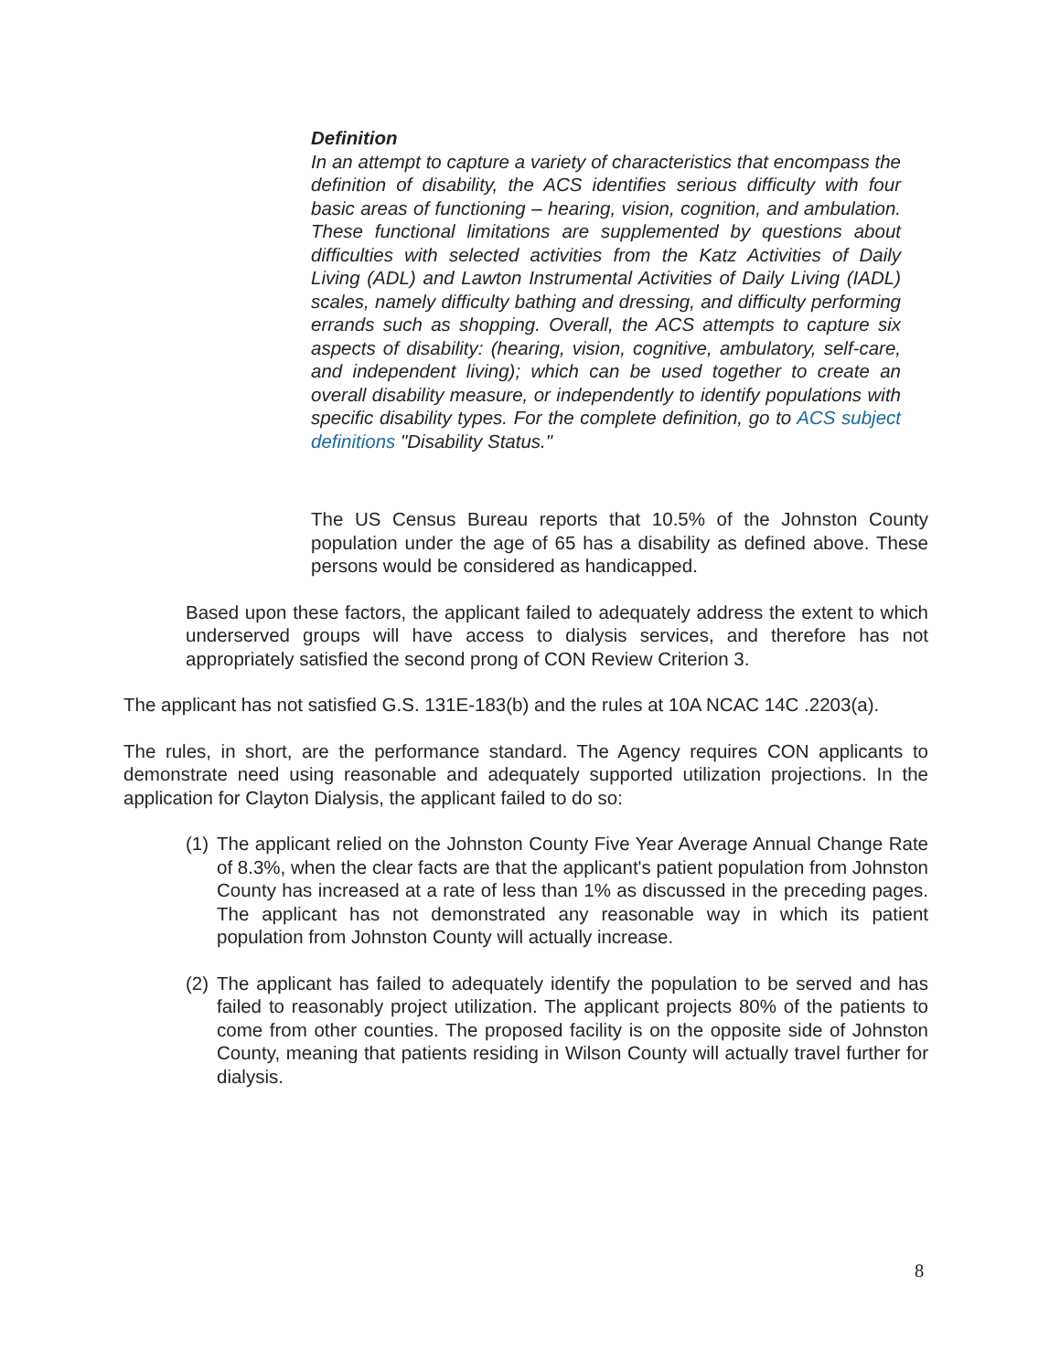Definition
In an attempt to capture a variety of characteristics that encompass the definition of disability, the ACS identifies serious difficulty with four basic areas of functioning – hearing, vision, cognition, and ambulation. These functional limitations are supplemented by questions about difficulties with selected activities from the Katz Activities of Daily Living (ADL) and Lawton Instrumental Activities of Daily Living (IADL) scales, namely difficulty bathing and dressing, and difficulty performing errands such as shopping. Overall, the ACS attempts to capture six aspects of disability: (hearing, vision, cognitive, ambulatory, self-care, and independent living); which can be used together to create an overall disability measure, or independently to identify populations with specific disability types. For the complete definition, go to ACS subject definitions "Disability Status."
The US Census Bureau reports that 10.5% of the Johnston County population under the age of 65 has a disability as defined above. These persons would be considered as handicapped.
Based upon these factors, the applicant failed to adequately address the extent to which underserved groups will have access to dialysis services, and therefore has not appropriately satisfied the second prong of CON Review Criterion 3.
The applicant has not satisfied G.S. 131E-183(b) and the rules at 10A NCAC 14C .2203(a).
The rules, in short, are the performance standard. The Agency requires CON applicants to demonstrate need using reasonable and adequately supported utilization projections. In the application for Clayton Dialysis, the applicant failed to do so:
(1) The applicant relied on the Johnston County Five Year Average Annual Change Rate of 8.3%, when the clear facts are that the applicant's patient population from Johnston County has increased at a rate of less than 1% as discussed in the preceding pages. The applicant has not demonstrated any reasonable way in which its patient population from Johnston County will actually increase.
(2) The applicant has failed to adequately identify the population to be served and has failed to reasonably project utilization. The applicant projects 80% of the patients to come from other counties. The proposed facility is on the opposite side of Johnston County, meaning that patients residing in Wilson County will actually travel further for dialysis.
8